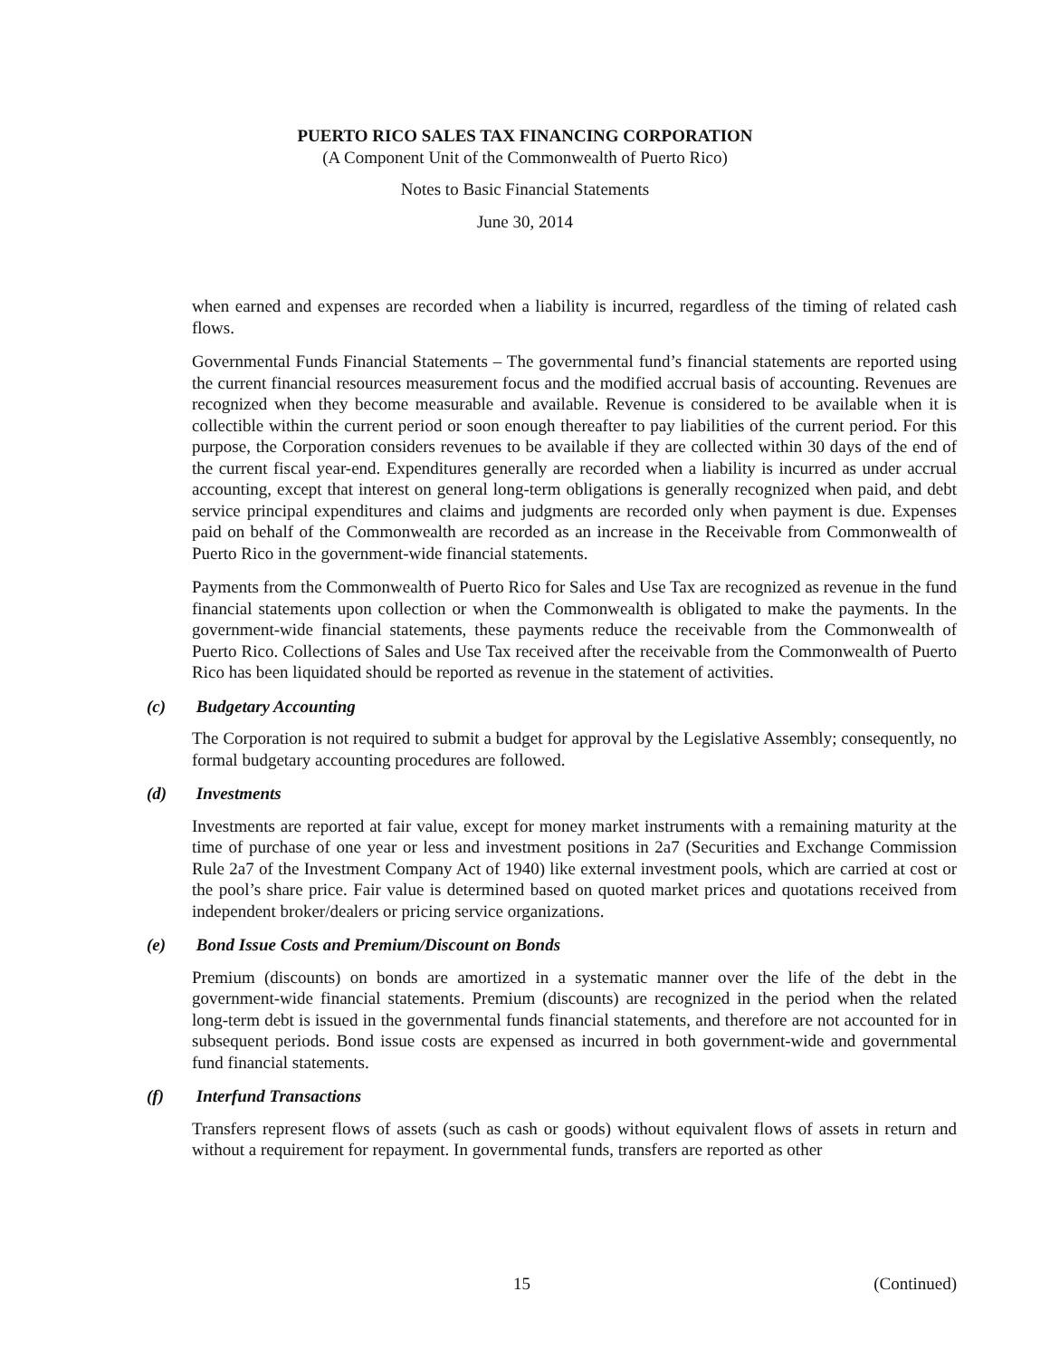PUERTO RICO SALES TAX FINANCING CORPORATION
(A Component Unit of the Commonwealth of Puerto Rico)
Notes to Basic Financial Statements
June 30, 2014
when earned and expenses are recorded when a liability is incurred, regardless of the timing of related cash flows.
Governmental Funds Financial Statements – The governmental fund’s financial statements are reported using the current financial resources measurement focus and the modified accrual basis of accounting. Revenues are recognized when they become measurable and available. Revenue is considered to be available when it is collectible within the current period or soon enough thereafter to pay liabilities of the current period. For this purpose, the Corporation considers revenues to be available if they are collected within 30 days of the end of the current fiscal year-end. Expenditures generally are recorded when a liability is incurred as under accrual accounting, except that interest on general long-term obligations is generally recognized when paid, and debt service principal expenditures and claims and judgments are recorded only when payment is due. Expenses paid on behalf of the Commonwealth are recorded as an increase in the Receivable from Commonwealth of Puerto Rico in the government-wide financial statements.
Payments from the Commonwealth of Puerto Rico for Sales and Use Tax are recognized as revenue in the fund financial statements upon collection or when the Commonwealth is obligated to make the payments. In the government-wide financial statements, these payments reduce the receivable from the Commonwealth of Puerto Rico. Collections of Sales and Use Tax received after the receivable from the Commonwealth of Puerto Rico has been liquidated should be reported as revenue in the statement of activities.
(c) Budgetary Accounting
The Corporation is not required to submit a budget for approval by the Legislative Assembly; consequently, no formal budgetary accounting procedures are followed.
(d) Investments
Investments are reported at fair value, except for money market instruments with a remaining maturity at the time of purchase of one year or less and investment positions in 2a7 (Securities and Exchange Commission Rule 2a7 of the Investment Company Act of 1940) like external investment pools, which are carried at cost or the pool’s share price. Fair value is determined based on quoted market prices and quotations received from independent broker/dealers or pricing service organizations.
(e) Bond Issue Costs and Premium/Discount on Bonds
Premium (discounts) on bonds are amortized in a systematic manner over the life of the debt in the government-wide financial statements. Premium (discounts) are recognized in the period when the related long-term debt is issued in the governmental funds financial statements, and therefore are not accounted for in subsequent periods. Bond issue costs are expensed as incurred in both government-wide and governmental fund financial statements.
(f) Interfund Transactions
Transfers represent flows of assets (such as cash or goods) without equivalent flows of assets in return and without a requirement for repayment. In governmental funds, transfers are reported as other
15 (Continued)